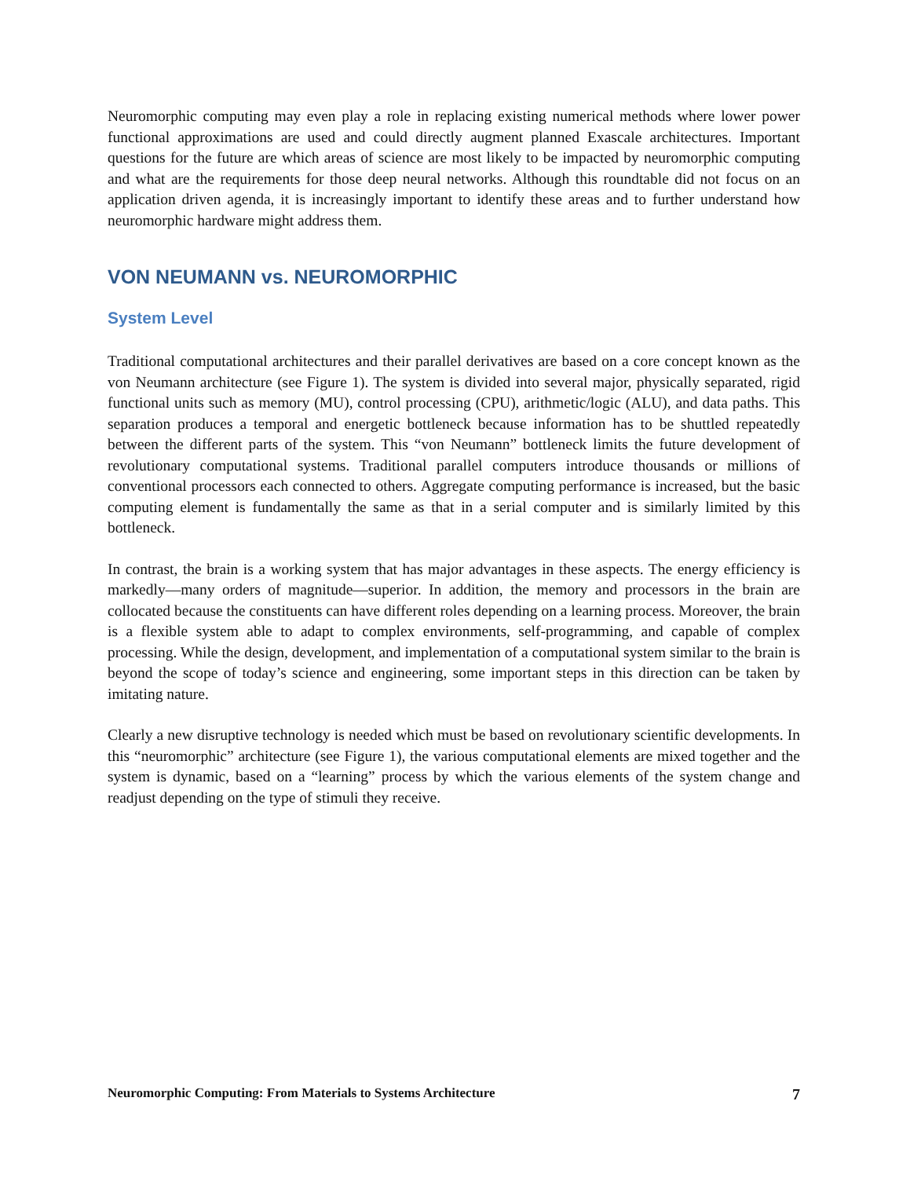Neuromorphic computing may even play a role in replacing existing numerical methods where lower power functional approximations are used and could directly augment planned Exascale architectures. Important questions for the future are which areas of science are most likely to be impacted by neuromorphic computing and what are the requirements for those deep neural networks. Although this roundtable did not focus on an application driven agenda, it is increasingly important to identify these areas and to further understand how neuromorphic hardware might address them.
VON NEUMANN vs. NEUROMORPHIC
System Level
Traditional computational architectures and their parallel derivatives are based on a core concept known as the von Neumann architecture (see Figure 1). The system is divided into several major, physically separated, rigid functional units such as memory (MU), control processing (CPU), arithmetic/logic (ALU), and data paths. This separation produces a temporal and energetic bottleneck because information has to be shuttled repeatedly between the different parts of the system. This “von Neumann” bottleneck limits the future development of revolutionary computational systems. Traditional parallel computers introduce thousands or millions of conventional processors each connected to others. Aggregate computing performance is increased, but the basic computing element is fundamentally the same as that in a serial computer and is similarly limited by this bottleneck.
In contrast, the brain is a working system that has major advantages in these aspects. The energy efficiency is markedly—many orders of magnitude—superior. In addition, the memory and processors in the brain are collocated because the constituents can have different roles depending on a learning process. Moreover, the brain is a flexible system able to adapt to complex environments, self-programming, and capable of complex processing. While the design, development, and implementation of a computational system similar to the brain is beyond the scope of today’s science and engineering, some important steps in this direction can be taken by imitating nature.
Clearly a new disruptive technology is needed which must be based on revolutionary scientific developments. In this “neuromorphic” architecture (see Figure 1), the various computational elements are mixed together and the system is dynamic, based on a “learning” process by which the various elements of the system change and readjust depending on the type of stimuli they receive.
Neuromorphic Computing: From Materials to Systems Architecture 7